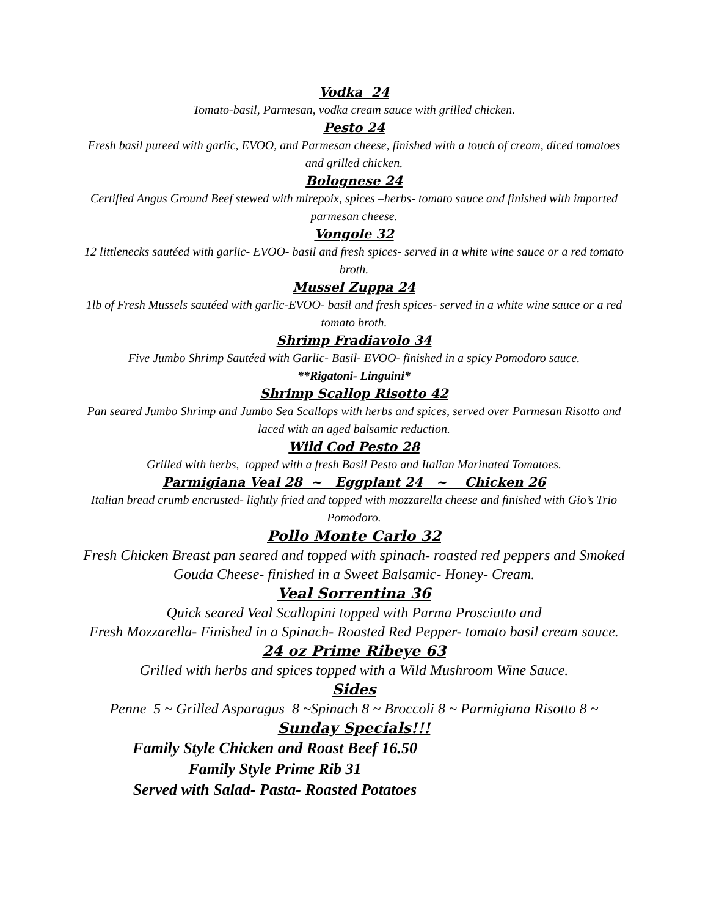Vodka 24
Tomato-basil, Parmesan, vodka cream sauce with grilled chicken.
Pesto 24
Fresh basil pureed with garlic, EVOO, and Parmesan cheese, finished with a touch of cream, diced tomatoes and grilled chicken.
Bolognese 24
Certified Angus Ground Beef stewed with mirepoix, spices –herbs- tomato sauce and finished with imported parmesan cheese.
Vongole 32
12 littlenecks sautéed with garlic- EVOO- basil and fresh spices- served in a white wine sauce or a red tomato broth.
Mussel Zuppa 24
1lb of Fresh Mussels sautéed with garlic-EVOO- basil and fresh spices- served in a white wine sauce or a red tomato broth.
Shrimp Fradiavolo 34
Five Jumbo Shrimp Sautéed with Garlic- Basil- EVOO- finished in a spicy Pomodoro sauce.
**Rigatoni- Linguini*
Shrimp Scallop Risotto 42
Pan seared Jumbo Shrimp and Jumbo Sea Scallops with herbs and spices, served over Parmesan Risotto and laced with an aged balsamic reduction.
Wild Cod Pesto 28
Grilled with herbs, topped with a fresh Basil Pesto and Italian Marinated Tomatoes.
Parmigiana Veal 28 ~ Eggplant 24 ~ Chicken 26
Italian bread crumb encrusted- lightly fried and topped with mozzarella cheese and finished with Gio’s Trio Pomodoro.
Pollo Monte Carlo 32
Fresh Chicken Breast pan seared and topped with spinach- roasted red peppers and Smoked Gouda Cheese- finished in a Sweet Balsamic- Honey- Cream.
Veal Sorrentina 36
Quick seared Veal Scallopini topped with Parma Prosciutto and
Fresh Mozzarella- Finished in a Spinach- Roasted Red Pepper- tomato basil cream sauce.
24 oz Prime Ribeye 63
Grilled with herbs and spices topped with a Wild Mushroom Wine Sauce.
Sides
Penne 5 ~ Grilled Asparagus 8 ~Spinach 8 ~ Broccoli 8 ~ Parmigiana Risotto 8 ~
Sunday Specials!!!
Family Style Chicken and Roast Beef 16.50
Family Style Prime Rib 31
Served with Salad- Pasta- Roasted Potatoes